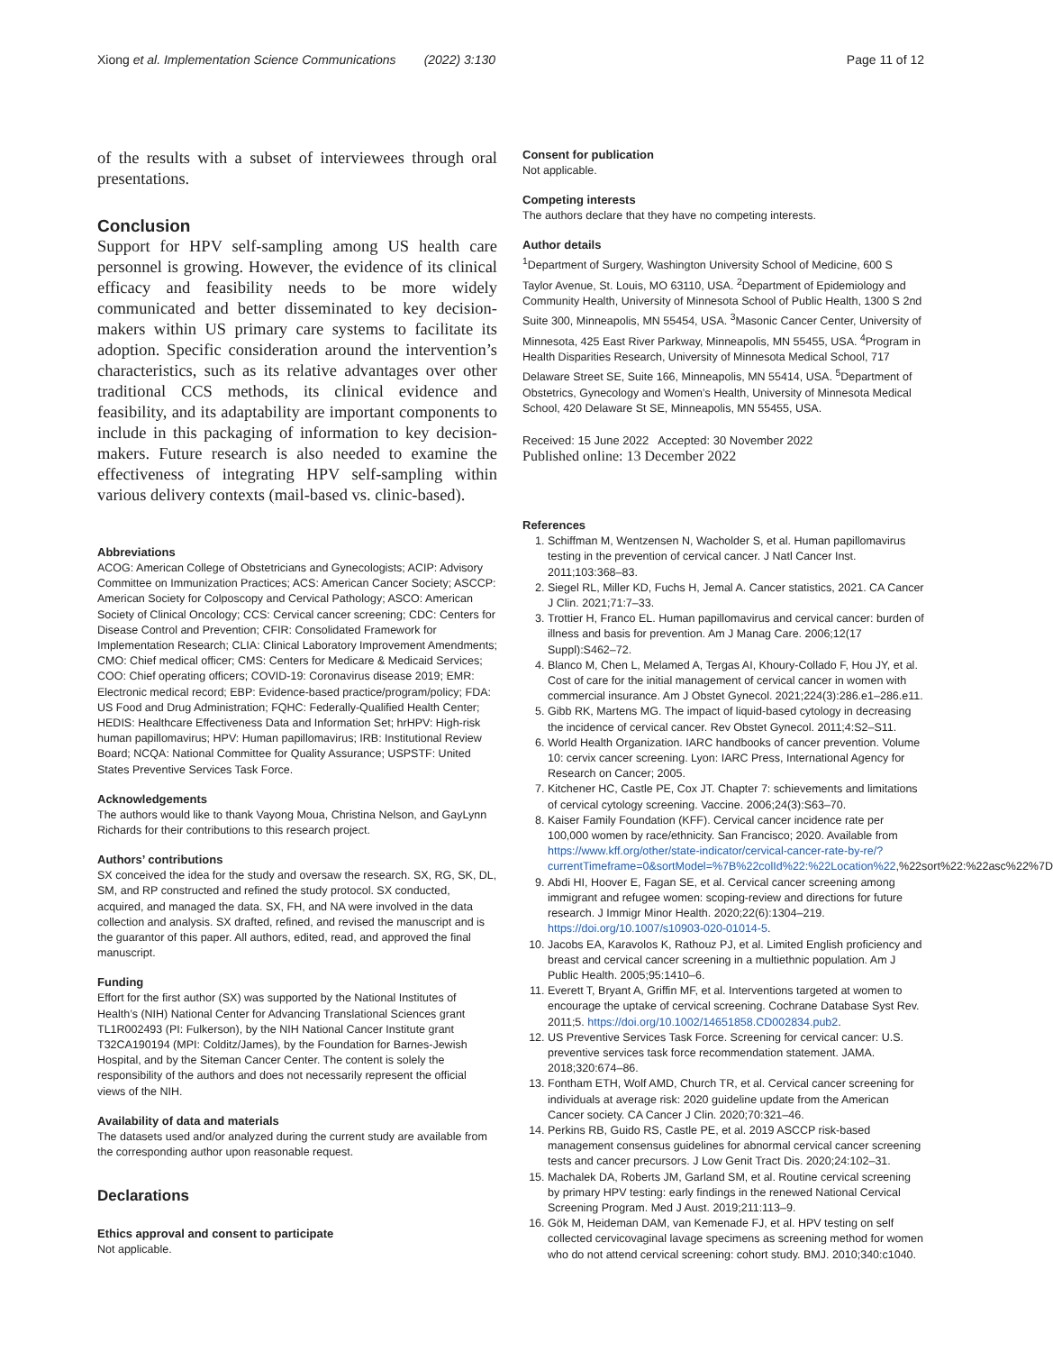Xiong et al. Implementation Science Communications (2022) 3:130 Page 11 of 12
of the results with a subset of interviewees through oral presentations.
Conclusion
Support for HPV self-sampling among US health care personnel is growing. However, the evidence of its clinical efficacy and feasibility needs to be more widely communicated and better disseminated to key decision-makers within US primary care systems to facilitate its adoption. Specific consideration around the intervention’s characteristics, such as its relative advantages over other traditional CCS methods, its clinical evidence and feasibility, and its adaptability are important components to include in this packaging of information to key decision-makers. Future research is also needed to examine the effectiveness of integrating HPV self-sampling within various delivery contexts (mail-based vs. clinic-based).
Abbreviations
ACOG: American College of Obstetricians and Gynecologists; ACIP: Advisory Committee on Immunization Practices; ACS: American Cancer Society; ASCCP: American Society for Colposcopy and Cervical Pathology; ASCO: American Society of Clinical Oncology; CCS: Cervical cancer screening; CDC: Centers for Disease Control and Prevention; CFIR: Consolidated Framework for Implementation Research; CLIA: Clinical Laboratory Improvement Amendments; CMO: Chief medical officer; CMS: Centers for Medicare & Medicaid Services; COO: Chief operating officers; COVID-19: Coronavirus disease 2019; EMR: Electronic medical record; EBP: Evidence-based practice/program/policy; FDA: US Food and Drug Administration; FQHC: Federally-Qualified Health Center; HEDIS: Healthcare Effectiveness Data and Information Set; hrHPV: High-risk human papillomavirus; HPV: Human papillomavirus; IRB: Institutional Review Board; NCQA: National Committee for Quality Assurance; USPSTF: United States Preventive Services Task Force.
Acknowledgements
The authors would like to thank Vayong Moua, Christina Nelson, and GayLynn Richards for their contributions to this research project.
Authors’ contributions
SX conceived the idea for the study and oversaw the research. SX, RG, SK, DL, SM, and RP constructed and refined the study protocol. SX conducted, acquired, and managed the data. SX, FH, and NA were involved in the data collection and analysis. SX drafted, refined, and revised the manuscript and is the guarantor of this paper. All authors, edited, read, and approved the final manuscript.
Funding
Effort for the first author (SX) was supported by the National Institutes of Health’s (NIH) National Center for Advancing Translational Sciences grant TL1R002493 (PI: Fulkerson), by the NIH National Cancer Institute grant T32CA190194 (MPI: Colditz/James), by the Foundation for Barnes-Jewish Hospital, and by the Siteman Cancer Center. The content is solely the responsibility of the authors and does not necessarily represent the official views of the NIH.
Availability of data and materials
The datasets used and/or analyzed during the current study are available from the corresponding author upon reasonable request.
Declarations
Ethics approval and consent to participate
Not applicable.
Consent for publication
Not applicable.
Competing interests
The authors declare that they have no competing interests.
Author details
<sup>1</sup> Department of Surgery, Washington University School of Medicine, 600 S Taylor Avenue, St. Louis, MO 63110, USA. <sup>2</sup>Department of Epidemiology and Community Health, University of Minnesota School of Public Health, 1300 S 2nd Suite 300, Minneapolis, MN 55454, USA. <sup>3</sup>Masonic Cancer Center, University of Minnesota, 425 East River Parkway, Minneapolis, MN 55455, USA. <sup>4</sup>Program in Health Disparities Research, University of Minnesota Medical School, 717 Delaware Street SE, Suite 166, Minneapolis, MN 55414, USA. <sup>5</sup>Department of Obstetrics, Gynecology and Women’s Health, University of Minnesota Medical School, 420 Delaware St SE, Minneapolis, MN 55455, USA.
Received: 15 June 2022 Accepted: 30 November 2022
Published online: 13 December 2022
References
1. Schiffman M, Wentzensen N, Wacholder S, et al. Human papillomavirus testing in the prevention of cervical cancer. J Natl Cancer Inst. 2011;103:368–83.
2. Siegel RL, Miller KD, Fuchs H, Jemal A. Cancer statistics, 2021. CA Cancer J Clin. 2021;71:7–33.
3. Trottier H, Franco EL. Human papillomavirus and cervical cancer: burden of illness and basis for prevention. Am J Manag Care. 2006;12(17 Suppl):S462–72.
4. Blanco M, Chen L, Melamed A, Tergas AI, Khoury-Collado F, Hou JY, et al. Cost of care for the initial management of cervical cancer in women with commercial insurance. Am J Obstet Gynecol. 2021;224(3):286.e1–286.e11.
5. Gibb RK, Martens MG. The impact of liquid-based cytology in decreasing the incidence of cervical cancer. Rev Obstet Gynecol. 2011;4:S2–S11.
6. World Health Organization. IARC handbooks of cancer prevention. Volume 10: cervix cancer screening. Lyon: IARC Press, International Agency for Research on Cancer; 2005.
7. Kitchener HC, Castle PE, Cox JT. Chapter 7: schievements and limitations of cervical cytology screening. Vaccine. 2006;24(3):S63–70.
8. Kaiser Family Foundation (KFF). Cervical cancer incidence rate per 100,000 women by race/ethnicity. San Francisco; 2020. Available from https://www.kff.org/other/state-indicator/cervical-cancer-rate-by-re/?currentTimeframe=0&sortModel=%7B%22colId%22:%22Location%22,%22sort%22:%22asc%22%7D
9. Abdi HI, Hoover E, Fagan SE, et al. Cervical cancer screening among immigrant and refugee women: scoping-review and directions for future research. J Immigr Minor Health. 2020;22(6):1304–219. https://doi.org/10.1007/s10903-020-01014-5.
10. Jacobs EA, Karavolos K, Rathouz PJ, et al. Limited English proficiency and breast and cervical cancer screening in a multiethnic population. Am J Public Health. 2005;95:1410–6.
11. Everett T, Bryant A, Griffin MF, et al. Interventions targeted at women to encourage the uptake of cervical screening. Cochrane Database Syst Rev. 2011;5. https://doi.org/10.1002/14651858.CD002834.pub2.
12. US Preventive Services Task Force. Screening for cervical cancer: U.S. preventive services task force recommendation statement. JAMA. 2018;320:674–86.
13. Fontham ETH, Wolf AMD, Church TR, et al. Cervical cancer screening for individuals at average risk: 2020 guideline update from the American Cancer society. CA Cancer J Clin. 2020;70:321–46.
14. Perkins RB, Guido RS, Castle PE, et al. 2019 ASCCP risk-based management consensus guidelines for abnormal cervical cancer screening tests and cancer precursors. J Low Genit Tract Dis. 2020;24:102–31.
15. Machalek DA, Roberts JM, Garland SM, et al. Routine cervical screening by primary HPV testing: early findings in the renewed National Cervical Screening Program. Med J Aust. 2019;211:113–9.
16. Gök M, Heideman DAM, van Kemenade FJ, et al. HPV testing on self collected cervicovaginal lavage specimens as screening method for women who do not attend cervical screening: cohort study. BMJ. 2010;340:c1040.